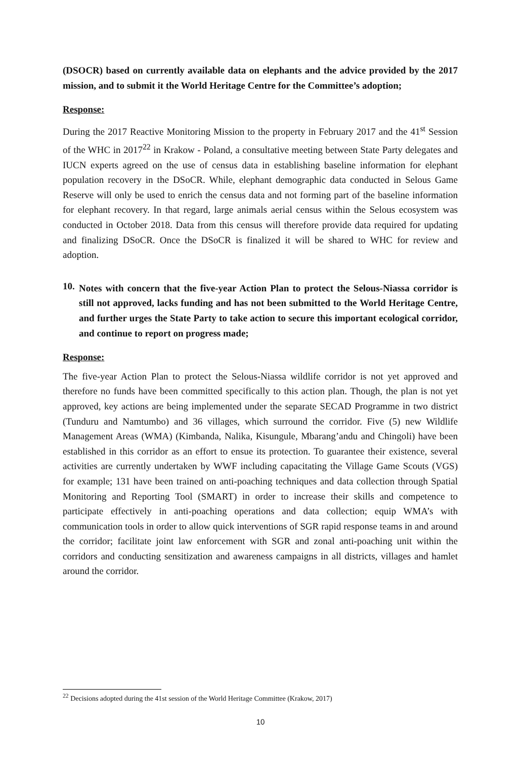(DSOCR) based on currently available data on elephants and the advice provided by the 2017 mission, and to submit it the World Heritage Centre for the Committee’s adoption;
Response:
During the 2017 Reactive Monitoring Mission to the property in February 2017 and the 41<sup>st</sup> Session of the WHC in 2017<sup>22</sup> in Krakow - Poland, a consultative meeting between State Party delegates and IUCN experts agreed on the use of census data in establishing baseline information for elephant population recovery in the DSoCR. While, elephant demographic data conducted in Selous Game Reserve will only be used to enrich the census data and not forming part of the baseline information for elephant recovery. In that regard, large animals aerial census within the Selous ecosystem was conducted in October 2018. Data from this census will therefore provide data required for updating and finalizing DSoCR. Once the DSoCR is finalized it will be shared to WHC for review and adoption.
10.
Notes with concern that the five-year Action Plan to protect the Selous-Niassa corridor is still not approved, lacks funding and has not been submitted to the World Heritage Centre, and further urges the State Party to take action to secure this important ecological corridor, and continue to report on progress made;
Response:
The five-year Action Plan to protect the Selous-Niassa wildlife corridor is not yet approved and therefore no funds have been committed specifically to this action plan. Though, the plan is not yet approved, key actions are being implemented under the separate SECAD Programme in two district (Tunduru and Namtumbo) and 36 villages, which surround the corridor. Five (5) new Wildlife Management Areas (WMA) (Kimbanda, Nalika, Kisungule, Mbarang’andu and Chingoli) have been established in this corridor as an effort to ensue its protection. To guarantee their existence, several activities are currently undertaken by WWF including capacitating the Village Game Scouts (VGS) for example; 131 have been trained on anti-poaching techniques and data collection through Spatial Monitoring and Reporting Tool (SMART) in order to increase their skills and competence to participate effectively in anti-poaching operations and data collection; equip WMA’s with communication tools in order to allow quick interventions of SGR rapid response teams in and around the corridor; facilitate joint law enforcement with SGR and zonal anti-poaching unit within the corridors and conducting sensitization and awareness campaigns in all districts, villages and hamlet around the corridor.
<sup>22</sup> Decisions adopted during the 41st session of the World Heritage Committee (Krakow, 2017)
10